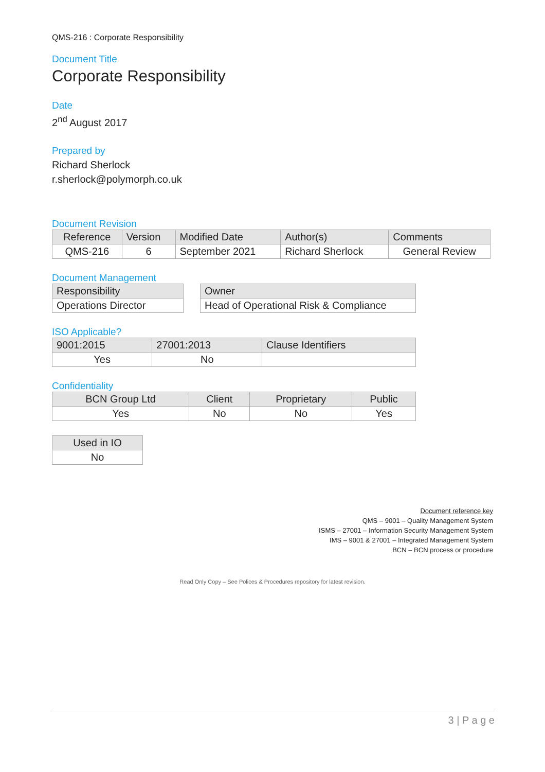QMS-216 : Corporate Responsibility
Document Title
Corporate Responsibility
Date
2<sup>nd</sup> August 2017
Prepared by
Richard Sherlock
r.sherlock@polymorph.co.uk
Document Revision
| Reference | Version | Modified Date | Author(s) | Comments |
| --- | --- | --- | --- | --- |
| QMS-216 | 6 | September 2021 | Richard Sherlock | General Review |
Document Management
| Responsibility |
| --- |
| Operations Director |
| Owner |
| --- |
| Head of Operational Risk & Compliance |
ISO Applicable?
| 9001:2015 | 27001:2013 | Clause Identifiers |
| --- | --- | --- |
| Yes | No | |
Confidentiality
| BCN Group Ltd | Client | Proprietary | Public |
| --- | --- | --- | --- |
| Yes | No | No | Yes |
| Used in IO |
| --- |
| No |
Document reference key
QMS – 9001 – Quality Management System
ISMS – 27001 – Information Security Management System
IMS – 9001 & 27001 – Integrated Management System
BCN – BCN process or procedure
Read Only Copy – See Polices & Procedures repository for latest revision.
3 | P a g e